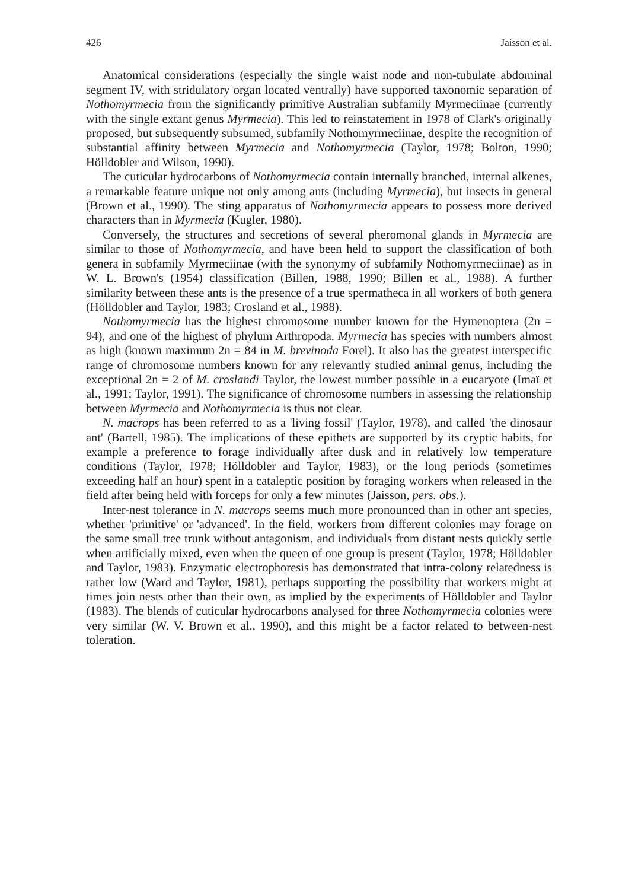426 Jaisson et al.
Anatomical considerations (especially the single waist node and non-tubulate abdominal segment IV, with stridulatory organ located ventrally) have supported taxonomic separation of Nothomyrmecia from the significantly primitive Australian subfamily Myrmeciinae (currently with the single extant genus Myrmecia). This led to reinstatement in 1978 of Clark's originally proposed, but subsequently subsumed, subfamily Nothomyrmeciinae, despite the recognition of substantial affinity between Myrmecia and Nothomyrmecia (Taylor, 1978; Bolton, 1990; Hölldobler and Wilson, 1990).
The cuticular hydrocarbons of Nothomyrmecia contain internally branched, internal alkenes, a remarkable feature unique not only among ants (including Myrmecia), but insects in general (Brown et al., 1990). The sting apparatus of Nothomyrmecia appears to possess more derived characters than in Myrmecia (Kugler, 1980).
Conversely, the structures and secretions of several pheromonal glands in Myrmecia are similar to those of Nothomyrmecia, and have been held to support the classification of both genera in subfamily Myrmeciinae (with the synonymy of subfamily Nothomyrmeciinae) as in W. L. Brown's (1954) classification (Billen, 1988, 1990; Billen et al., 1988). A further similarity between these ants is the presence of a true spermatheca in all workers of both genera (Hölldobler and Taylor, 1983; Crosland et al., 1988).
Nothomyrmecia has the highest chromosome number known for the Hymenoptera (2n = 94), and one of the highest of phylum Arthropoda. Myrmecia has species with numbers almost as high (known maximum 2n = 84 in M. brevinoda Forel). It also has the greatest interspecific range of chromosome numbers known for any relevantly studied animal genus, including the exceptional 2n = 2 of M. croslandi Taylor, the lowest number possible in a eucaryote (Imaï et al., 1991; Taylor, 1991). The significance of chromosome numbers in assessing the relationship between Myrmecia and Nothomyrmecia is thus not clear.
N. macrops has been referred to as a 'living fossil' (Taylor, 1978), and called 'the dinosaur ant' (Bartell, 1985). The implications of these epithets are supported by its cryptic habits, for example a preference to forage individually after dusk and in relatively low temperature conditions (Taylor, 1978; Hölldobler and Taylor, 1983), or the long periods (sometimes exceeding half an hour) spent in a cataleptic position by foraging workers when released in the field after being held with forceps for only a few minutes (Jaisson, pers. obs.).
Inter-nest tolerance in N. macrops seems much more pronounced than in other ant species, whether 'primitive' or 'advanced'. In the field, workers from different colonies may forage on the same small tree trunk without antagonism, and individuals from distant nests quickly settle when artificially mixed, even when the queen of one group is present (Taylor, 1978; Hölldobler and Taylor, 1983). Enzymatic electrophoresis has demonstrated that intra-colony relatedness is rather low (Ward and Taylor, 1981), perhaps supporting the possibility that workers might at times join nests other than their own, as implied by the experiments of Hölldobler and Taylor (1983). The blends of cuticular hydrocarbons analysed for three Nothomyrmecia colonies were very similar (W. V. Brown et al., 1990), and this might be a factor related to between-nest toleration.